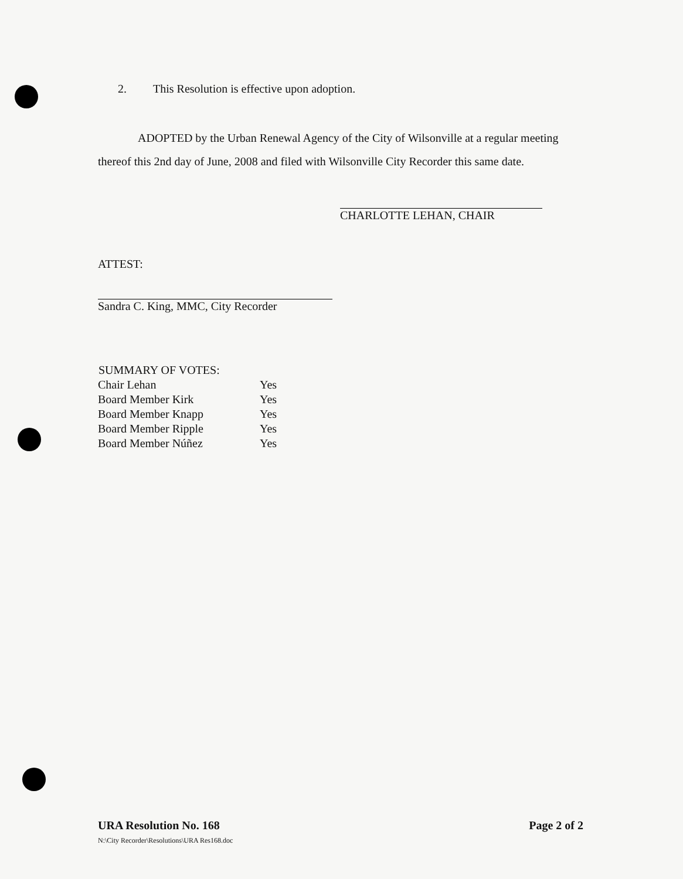2. This Resolution is effective upon adoption.
ADOPTED by the Urban Renewal Agency of the City of Wilsonville at a regular meeting thereof this 2nd day of June, 2008 and filed with Wilsonville City Recorder this same date.
CHARLOTTE LEHAN, CHAIR
ATTEST:
Sandra C. King, MMC, City Recorder
| SUMMARY OF VOTES: | |
| --- | --- |
| Chair Lehan | Yes |
| Board Member Kirk | Yes |
| Board Member Knapp | Yes |
| Board Member Ripple | Yes |
| Board Member Núñez | Yes |
URA Resolution No. 168
N:\City Recorder\Resolutions\URA Res168.doc
Page 2 of 2